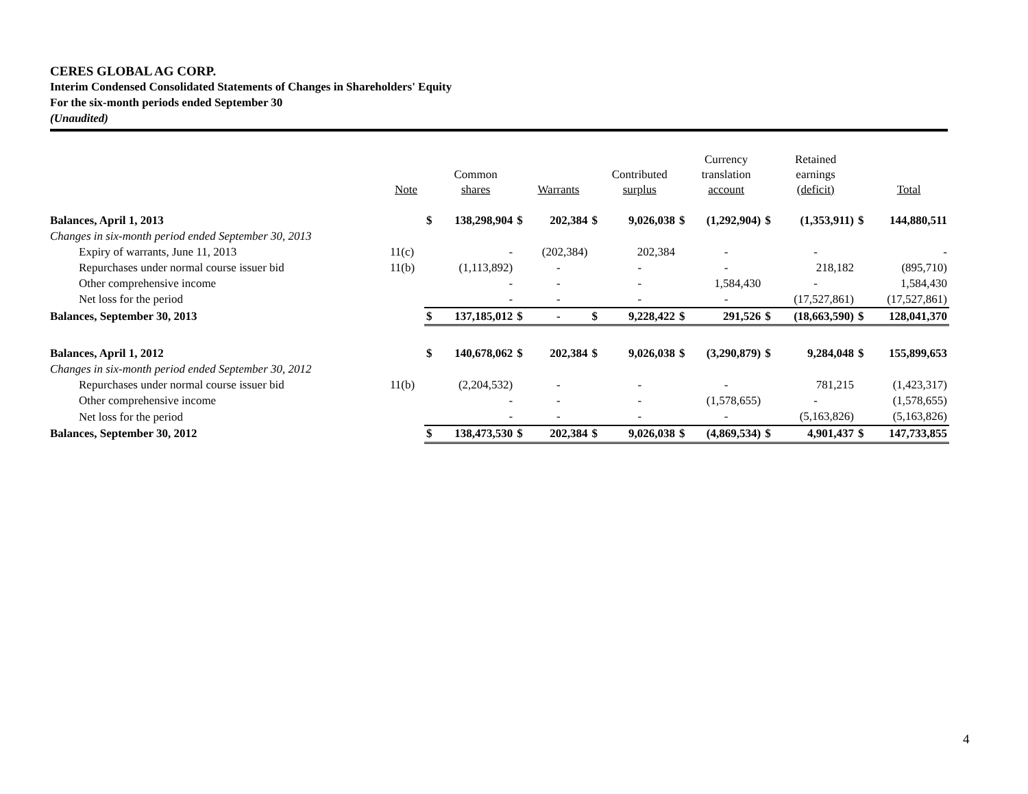CERES GLOBAL AG CORP.
Interim Condensed Consolidated Statements of Changes in Shareholders' Equity
For the six-month periods ended September 30
(Unaudited)
| | Note | | Common shares | | Warrants | | Contributed surplus | | Currency translation account | | Retained earnings (deficit) | | Total |
| --- | --- | --- | --- | --- | --- | --- | --- | --- | --- | --- | --- | --- | --- |
| Balances, April 1, 2013 | | $ | 138,298,904 | $ | 202,384 | $ | 9,026,038 | $ | (1,292,904) | $ | (1,353,911) | $ | 144,880,511 |
| Changes in six-month period ended September 30, 2013 | | | | | | | | | | | | | |
| Expiry of warrants, June 11, 2013 | 11(c) | | - | | (202,384) | | 202,384 | | - | | - | | - |
| Repurchases under normal course issuer bid | 11(b) | | (1,113,892) | | - | | - | | - | | 218,182 | | (895,710) |
| Other comprehensive income | | | - | | - | | - | | 1,584,430 | | - | | 1,584,430 |
| Net loss for the period | | | - | | - | | - | | - | | (17,527,861) | | (17,527,861) |
| Balances, September 30, 2013 | | $ | 137,185,012 | $ | - | $ | 9,228,422 | $ | 291,526 | $ | (18,663,590) | $ | 128,041,370 |
| Balances, April 1, 2012 | | $ | 140,678,062 | $ | 202,384 | $ | 9,026,038 | $ | (3,290,879) | $ | 9,284,048 | $ | 155,899,653 |
| Changes in six-month period ended September 30, 2012 | | | | | | | | | | | | | |
| Repurchases under normal course issuer bid | 11(b) | | (2,204,532) | | - | | - | | - | | 781,215 | | (1,423,317) |
| Other comprehensive income | | | - | | - | | - | | (1,578,655) | | - | | (1,578,655) |
| Net loss for the period | | | - | | - | | - | | - | | (5,163,826) | | (5,163,826) |
| Balances, September 30, 2012 | | $ | 138,473,530 | $ | 202,384 | $ | 9,026,038 | $ | (4,869,534) | $ | 4,901,437 | $ | 147,733,855 |
4